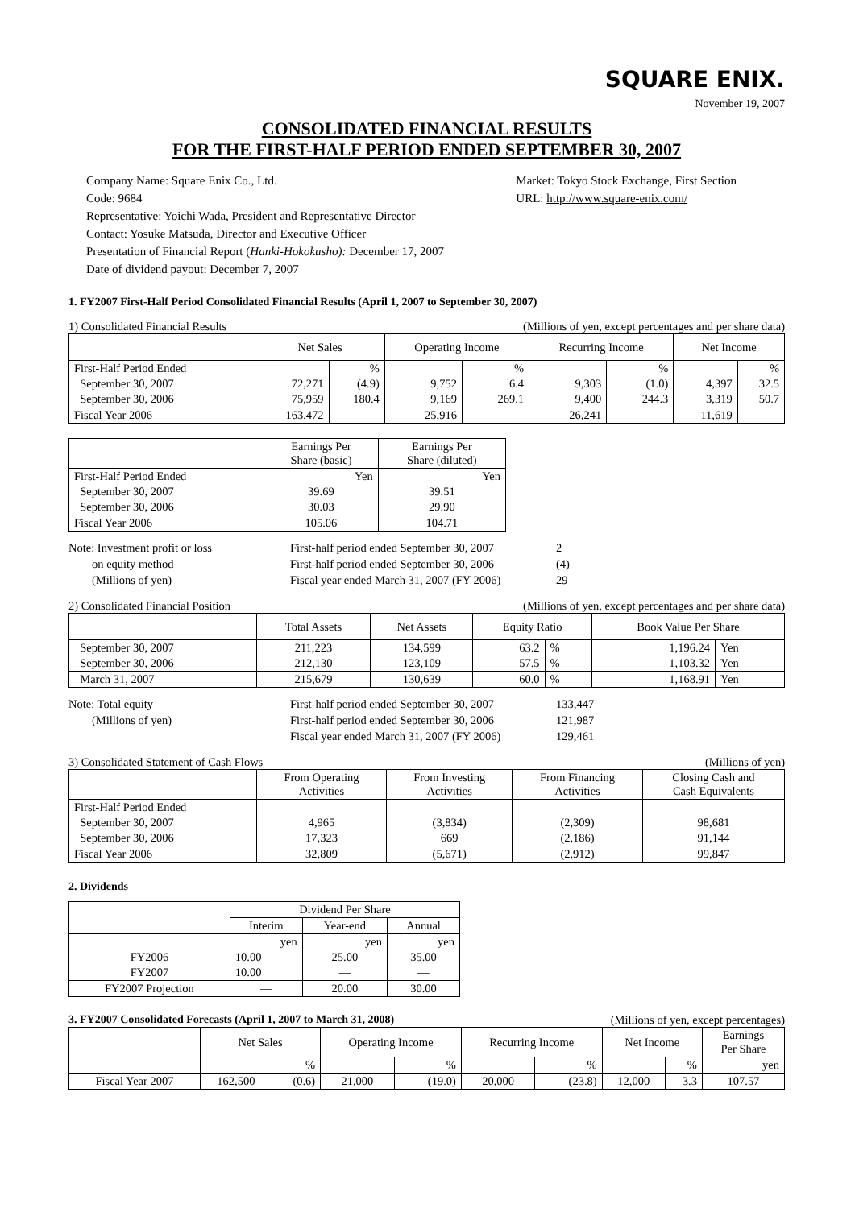SQUARE ENIX.
November 19, 2007
CONSOLIDATED FINANCIAL RESULTS
FOR THE FIRST-HALF PERIOD ENDED SEPTEMBER 30, 2007
Company Name: Square Enix Co., Ltd.
Code: 9684
Representative: Yoichi Wada, President and Representative Director
Contact: Yosuke Matsuda, Director and Executive Officer
Presentation of Financial Report (Hanki-Hokokusho): December 17, 2007
Date of dividend payout: December 7, 2007
Market: Tokyo Stock Exchange, First Section
URL: http://www.square-enix.com/
1. FY2007 First-Half Period Consolidated Financial Results (April 1, 2007 to September 30, 2007)
1) Consolidated Financial Results (Millions of yen, except percentages and per share data)
| | Net Sales | | Operating Income | | Recurring Income | | Net Income | |
| First-Half Period Ended | | % | | % | | % | | % |
| September 30, 2007 | 72,271 | (4.9) | 9,752 | 6.4 | 9,303 | (1.0) | 4,397 | 32.5 |
| September 30, 2006 | 75,959 | 180.4 | 9,169 | 269.1 | 9,400 | 244.3 | 3,319 | 50.7 |
| Fiscal Year 2006 | 163,472 | — | 25,916 | — | 26,241 | — | 11,619 | — |
| | Earnings Per Share (basic) | Earnings Per Share (diluted) |
| First-Half Period Ended | Yen | Yen |
| September 30, 2007 | 39.69 | 39.51 |
| September 30, 2006 | 30.03 | 29.90 |
| Fiscal Year 2006 | 105.06 | 104.71 |
Note: Investment profit or loss First-half period ended September 30, 2007 2 on equity method First-half period ended September 30, 2006 (4) (Millions of yen) Fiscal year ended March 31, 2007 (FY 2006) 29
2) Consolidated Financial Position (Millions of yen, except percentages and per share data)
| | Total Assets | Net Assets | Equity Ratio | | Book Value Per Share | |
| September 30, 2007 | 211,223 | 134,599 | 63.2 | % | 1,196.24 | Yen |
| September 30, 2006 | 212,130 | 123,109 | 57.5 | % | 1,103.32 | Yen |
| March 31, 2007 | 215,679 | 130,639 | 60.0 | % | 1,168.91 | Yen |
Note: Total equity First-half period ended September 30, 2007 133,447 (Millions of yen) First-half period ended September 30, 2006 121,987 Fiscal year ended March 31, 2007 (FY 2006) 129,461
3) Consolidated Statement of Cash Flows (Millions of yen)
| | From Operating Activities | From Investing Activities | From Financing Activities | Closing Cash and Cash Equivalents |
| First-Half Period Ended | | | | |
| September 30, 2007 | 4,965 | (3,834) | (2,309) | 98,681 |
| September 30, 2006 | 17,323 | 669 | (2,186) | 91,144 |
| Fiscal Year 2006 | 32,809 | (5,671) | (2,912) | 99,847 |
2. Dividends
| | Dividend Per Share | | |
| | Interim | Year-end | Annual |
| | yen | yen | yen |
| FY2006 | 10.00 | 25.00 | 35.00 |
| FY2007 | 10.00 | — | — |
| FY2007 Projection | — | 20.00 | 30.00 |
3. FY2007 Consolidated Forecasts (April 1, 2007 to March 31, 2008) (Millions of yen, except percentages)
| | Net Sales | | Operating Income | | Recurring Income | | Net Income | | Earnings Per Share |
| | | % | | % | | % | | % | yen |
| Fiscal Year 2007 | 162,500 | (0.6) | 21,000 | (19.0) | 20,000 | (23.8) | 12,000 | 3.3 | 107.57 |